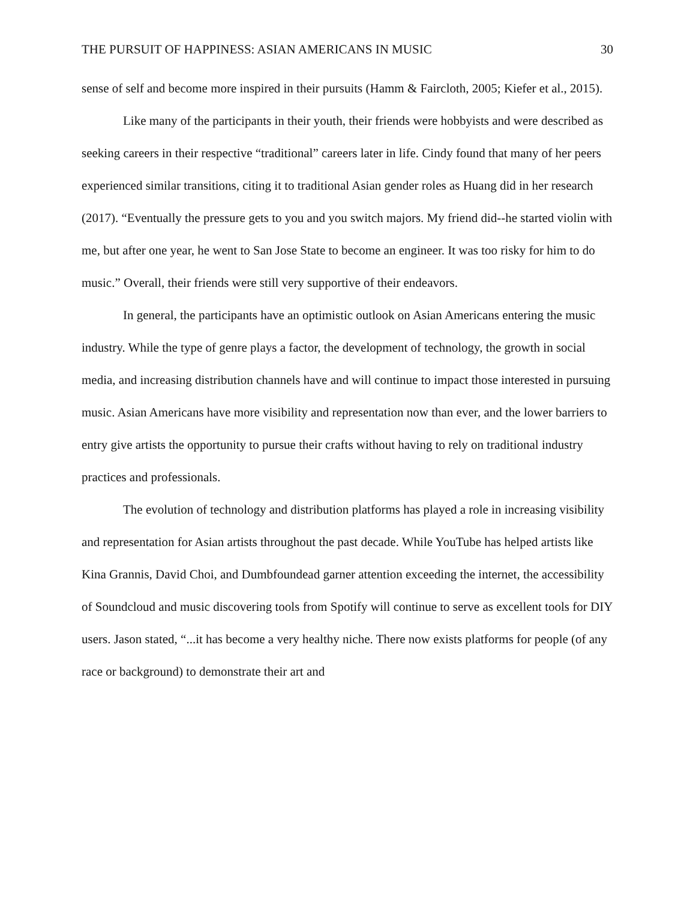THE PURSUIT OF HAPPINESS: ASIAN AMERICANS IN MUSIC 30
sense of self and become more inspired in their pursuits (Hamm & Faircloth, 2005; Kiefer et al., 2015).
Like many of the participants in their youth, their friends were hobbyists and were described as seeking careers in their respective “traditional” careers later in life. Cindy found that many of her peers experienced similar transitions, citing it to traditional Asian gender roles as Huang did in her research (2017). “Eventually the pressure gets to you and you switch majors. My friend did--he started violin with me, but after one year, he went to San Jose State to become an engineer. It was too risky for him to do music.” Overall, their friends were still very supportive of their endeavors.
In general, the participants have an optimistic outlook on Asian Americans entering the music industry. While the type of genre plays a factor, the development of technology, the growth in social media, and increasing distribution channels have and will continue to impact those interested in pursuing music. Asian Americans have more visibility and representation now than ever, and the lower barriers to entry give artists the opportunity to pursue their crafts without having to rely on traditional industry practices and professionals.
The evolution of technology and distribution platforms has played a role in increasing visibility and representation for Asian artists throughout the past decade. While YouTube has helped artists like Kina Grannis, David Choi, and Dumbfoundead garner attention exceeding the internet, the accessibility of Soundcloud and music discovering tools from Spotify will continue to serve as excellent tools for DIY users. Jason stated, “...it has become a very healthy niche. There now exists platforms for people (of any race or background) to demonstrate their art and